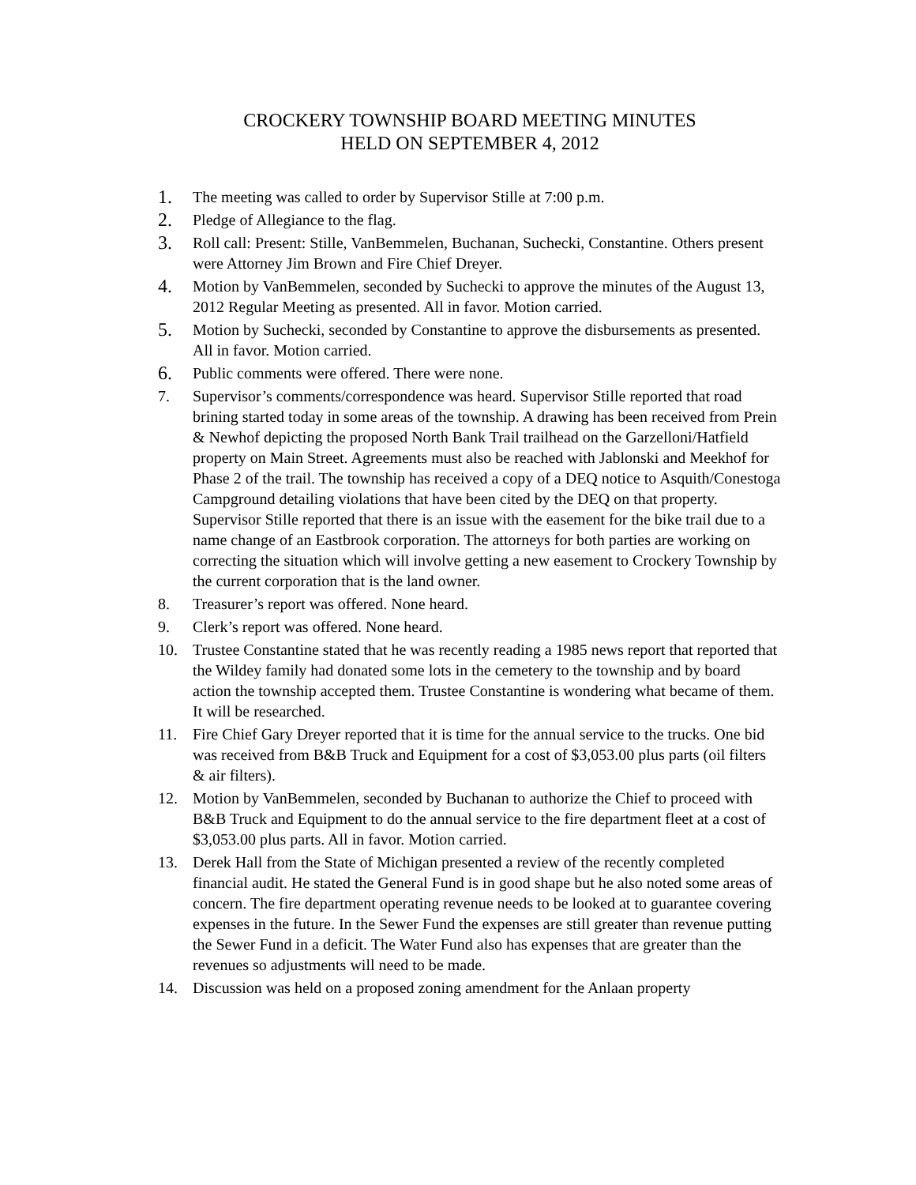CROCKERY TOWNSHIP BOARD MEETING MINUTES
HELD ON SEPTEMBER 4, 2012
1. The meeting was called to order by Supervisor Stille at 7:00 p.m.
2. Pledge of Allegiance to the flag.
3. Roll call: Present: Stille, VanBemmelen, Buchanan, Suchecki, Constantine. Others present were Attorney Jim Brown and Fire Chief Dreyer.
4. Motion by VanBemmelen, seconded by Suchecki to approve the minutes of the August 13, 2012 Regular Meeting as presented. All in favor. Motion carried.
5. Motion by Suchecki, seconded by Constantine to approve the disbursements as presented. All in favor. Motion carried.
6. Public comments were offered. There were none.
7. Supervisor’s comments/correspondence was heard. Supervisor Stille reported that road brining started today in some areas of the township. A drawing has been received from Prein & Newhof depicting the proposed North Bank Trail trailhead on the Garzelloni/Hatfield property on Main Street. Agreements must also be reached with Jablonski and Meekhof for Phase 2 of the trail. The township has received a copy of a DEQ notice to Asquith/Conestoga Campground detailing violations that have been cited by the DEQ on that property. Supervisor Stille reported that there is an issue with the easement for the bike trail due to a name change of an Eastbrook corporation. The attorneys for both parties are working on correcting the situation which will involve getting a new easement to Crockery Township by the current corporation that is the land owner.
8. Treasurer’s report was offered. None heard.
9. Clerk’s report was offered. None heard.
10. Trustee Constantine stated that he was recently reading a 1985 news report that reported that the Wildey family had donated some lots in the cemetery to the township and by board action the township accepted them. Trustee Constantine is wondering what became of them. It will be researched.
11. Fire Chief Gary Dreyer reported that it is time for the annual service to the trucks. One bid was received from B&B Truck and Equipment for a cost of $3,053.00 plus parts (oil filters & air filters).
12. Motion by VanBemmelen, seconded by Buchanan to authorize the Chief to proceed with B&B Truck and Equipment to do the annual service to the fire department fleet at a cost of $3,053.00 plus parts. All in favor. Motion carried.
13. Derek Hall from the State of Michigan presented a review of the recently completed financial audit. He stated the General Fund is in good shape but he also noted some areas of concern. The fire department operating revenue needs to be looked at to guarantee covering expenses in the future. In the Sewer Fund the expenses are still greater than revenue putting the Sewer Fund in a deficit. The Water Fund also has expenses that are greater than the revenues so adjustments will need to be made.
14. Discussion was held on a proposed zoning amendment for the Anlaan property